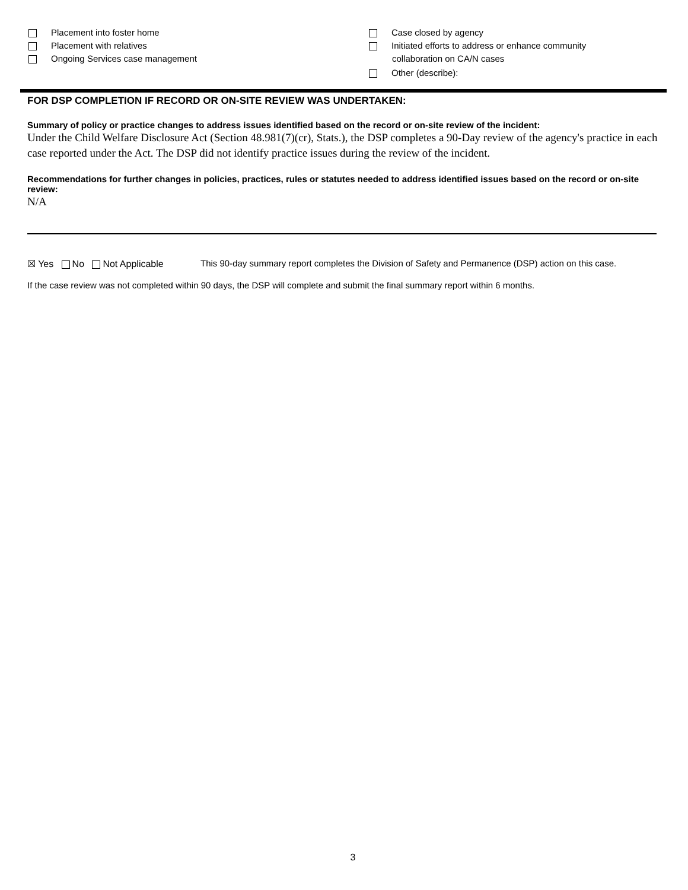Placement into foster home
Placement with relatives
Ongoing Services case management
Case closed by agency
Initiated efforts to address or enhance community
collaboration on CA/N cases
Other (describe):
FOR DSP COMPLETION IF RECORD OR ON-SITE REVIEW WAS UNDERTAKEN:
Summary of policy or practice changes to address issues identified based on the record or on-site review of the incident:
Under the Child Welfare Disclosure Act (Section 48.981(7)(cr), Stats.), the DSP completes a 90-Day review of the agency's practice in each case reported under the Act. The DSP did not identify practice issues during the review of the incident.
Recommendations for further changes in policies, practices, rules or statutes needed to address identified issues based on the record or on-site review:
N/A
☒ Yes No Not Applicable This 90-day summary report completes the Division of Safety and Permanence (DSP) action on this case.
If the case review was not completed within 90 days, the DSP will complete and submit the final summary report within 6 months.
3